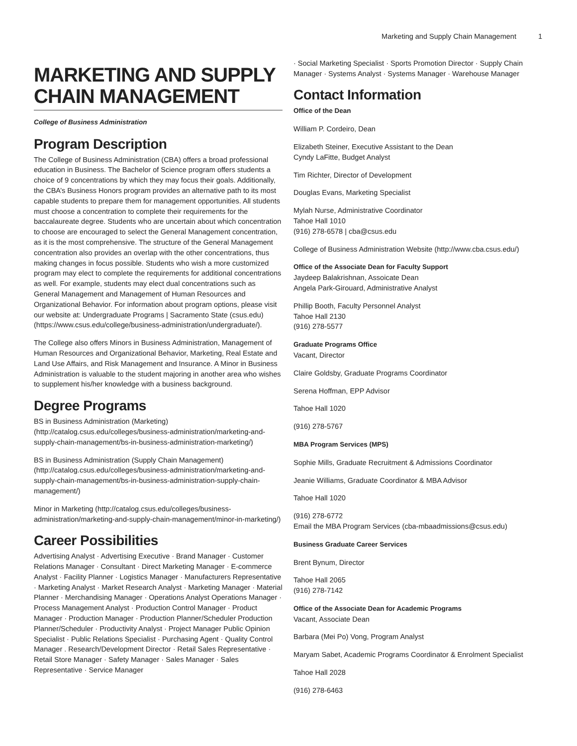Marketing and Supply Chain Management 1
MARKETING AND SUPPLY CHAIN MANAGEMENT
College of Business Administration
Program Description
The College of Business Administration (CBA) offers a broad professional education in Business. The Bachelor of Science program offers students a choice of 9 concentrations by which they may focus their goals. Additionally, the CBA’s Business Honors program provides an alternative path to its most capable students to prepare them for management opportunities. All students must choose a concentration to complete their requirements for the baccalaureate degree. Students who are uncertain about which concentration to choose are encouraged to select the General Management concentration, as it is the most comprehensive. The structure of the General Management concentration also provides an overlap with the other concentrations, thus making changes in focus possible. Students who wish a more customized program may elect to complete the requirements for additional concentrations as well. For example, students may elect dual concentrations such as General Management and Management of Human Resources and Organizational Behavior. For information about program options, please visit our website at: Undergraduate Programs | Sacramento State (csus.edu) (https://www.csus.edu/college/business-administration/undergraduate/).
The College also offers Minors in Business Administration, Management of Human Resources and Organizational Behavior, Marketing, Real Estate and Land Use Affairs, and Risk Management and Insurance. A Minor in Business Administration is valuable to the student majoring in another area who wishes to supplement his/her knowledge with a business background.
Degree Programs
BS in Business Administration (Marketing) (http://catalog.csus.edu/colleges/business-administration/marketing-and-supply-chain-management/bs-in-business-administration-marketing/)
BS in Business Administration (Supply Chain Management) (http://catalog.csus.edu/colleges/business-administration/marketing-and-supply-chain-management/bs-in-business-administration-supply-chain-management/)
Minor in Marketing (http://catalog.csus.edu/colleges/business-administration/marketing-and-supply-chain-management/minor-in-marketing/)
Career Possibilities
Advertising Analyst · Advertising Executive · Brand Manager · Customer Relations Manager · Consultant · Direct Marketing Manager · E-commerce Analyst · Facility Planner · Logistics Manager · Manufacturers Representative · Marketing Analyst · Market Research Analyst · Marketing Manager · Material Planner · Merchandising Manager · Operations Analyst Operations Manager · Process Management Analyst · Production Control Manager · Product Manager · Production Manager · Production Planner/Scheduler Production Planner/Scheduler · Productivity Analyst · Project Manager Public Opinion Specialist · Public Relations Specialist · Purchasing Agent · Quality Control Manager . Research/Development Director · Retail Sales Representative · Retail Store Manager · Safety Manager · Sales Manager · Sales Representative · Service Manager
· Social Marketing Specialist · Sports Promotion Director · Supply Chain Manager · Systems Analyst · Systems Manager · Warehouse Manager
Contact Information
Office of the Dean
William P. Cordeiro, Dean
Elizabeth Steiner, Executive Assistant to the Dean
Cyndy LaFitte, Budget Analyst
Tim Richter, Director of Development
Douglas Evans, Marketing Specialist
Mylah Nurse, Administrative Coordinator
Tahoe Hall 1010
(916) 278-6578 | cba@csus.edu
College of Business Administration Website (http://www.cba.csus.edu/)
Office of the Associate Dean for Faculty Support
Jaydeep Balakrishnan, Assoicate Dean
Angela Park-Girouard, Administrative Analyst
Phillip Booth, Faculty Personnel Analyst
Tahoe Hall 2130
(916) 278-5577
Graduate Programs Office
Vacant, Director
Claire Goldsby, Graduate Programs Coordinator
Serena Hoffman, EPP Advisor
Tahoe Hall 1020
(916) 278-5767
MBA Program Services (MPS)
Sophie Mills, Graduate Recruitment & Admissions Coordinator
Jeanie Williams, Graduate Coordinator & MBA Advisor
Tahoe Hall 1020
(916) 278-6772
Email the MBA Program Services (cba-mbaadmissions@csus.edu)
Business Graduate Career Services
Brent Bynum, Director
Tahoe Hall 2065
(916) 278-7142
Office of the Associate Dean for Academic Programs
Vacant, Associate Dean
Barbara (Mei Po) Vong, Program Analyst
Maryam Sabet, Academic Programs Coordinator & Enrolment Specialist
Tahoe Hall 2028
(916) 278-6463